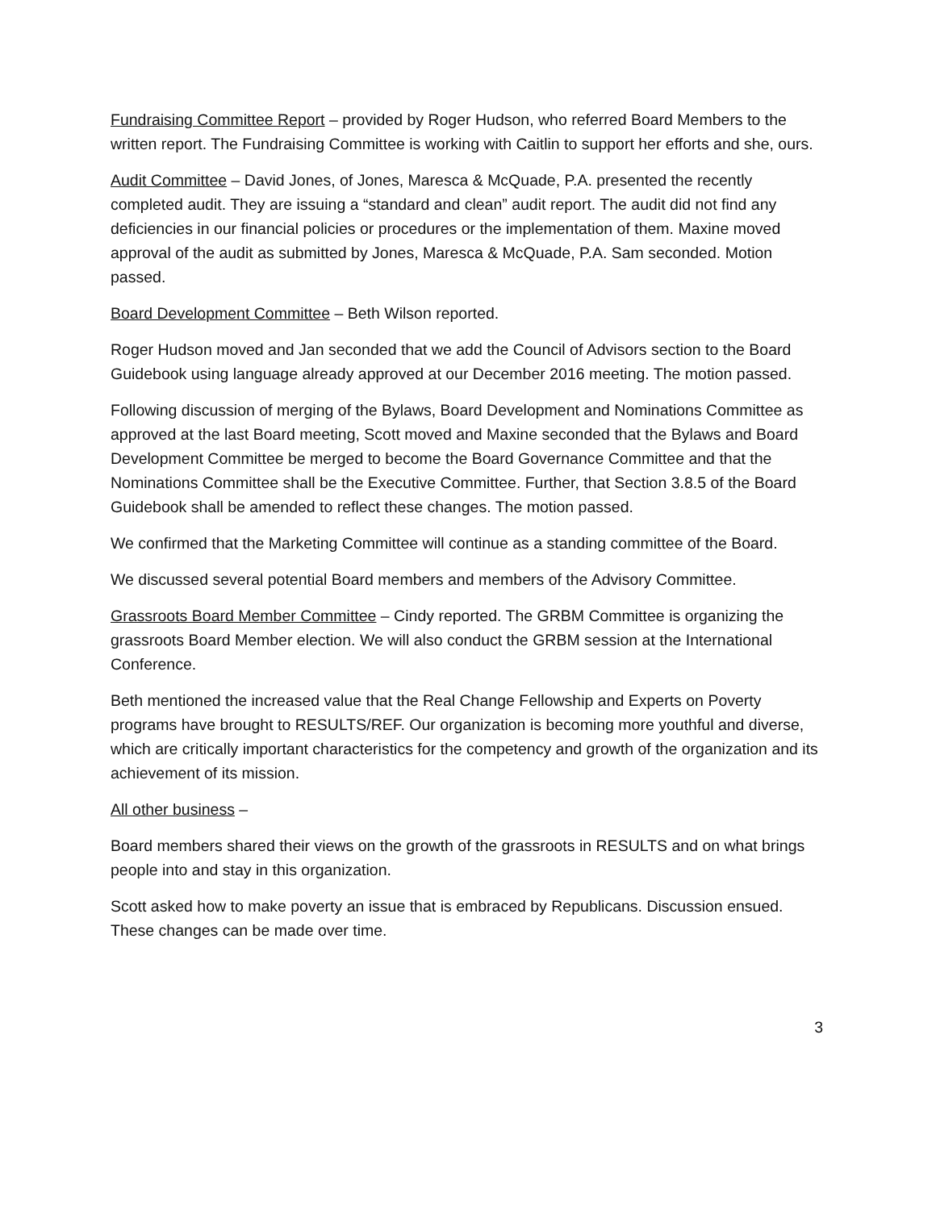Fundraising Committee Report – provided by Roger Hudson, who referred Board Members to the written report. The Fundraising Committee is working with Caitlin to support her efforts and she, ours.
Audit Committee – David Jones, of Jones, Maresca & McQuade, P.A. presented the recently completed audit. They are issuing a “standard and clean” audit report. The audit did not find any deficiencies in our financial policies or procedures or the implementation of them. Maxine moved approval of the audit as submitted by Jones, Maresca & McQuade, P.A. Sam seconded. Motion passed.
Board Development Committee – Beth Wilson reported.
Roger Hudson moved and Jan seconded that we add the Council of Advisors section to the Board Guidebook using language already approved at our December 2016 meeting. The motion passed.
Following discussion of merging of the Bylaws, Board Development and Nominations Committee as approved at the last Board meeting, Scott moved and Maxine seconded that the Bylaws and Board Development Committee be merged to become the Board Governance Committee and that the Nominations Committee shall be the Executive Committee. Further, that Section 3.8.5 of the Board Guidebook shall be amended to reflect these changes. The motion passed.
We confirmed that the Marketing Committee will continue as a standing committee of the Board.
We discussed several potential Board members and members of the Advisory Committee.
Grassroots Board Member Committee – Cindy reported. The GRBM Committee is organizing the grassroots Board Member election. We will also conduct the GRBM session at the International Conference.
Beth mentioned the increased value that the Real Change Fellowship and Experts on Poverty programs have brought to RESULTS/REF. Our organization is becoming more youthful and diverse, which are critically important characteristics for the competency and growth of the organization and its achievement of its mission.
All other business –
Board members shared their views on the growth of the grassroots in RESULTS and on what brings people into and stay in this organization.
Scott asked how to make poverty an issue that is embraced by Republicans. Discussion ensued. These changes can be made over time.
3